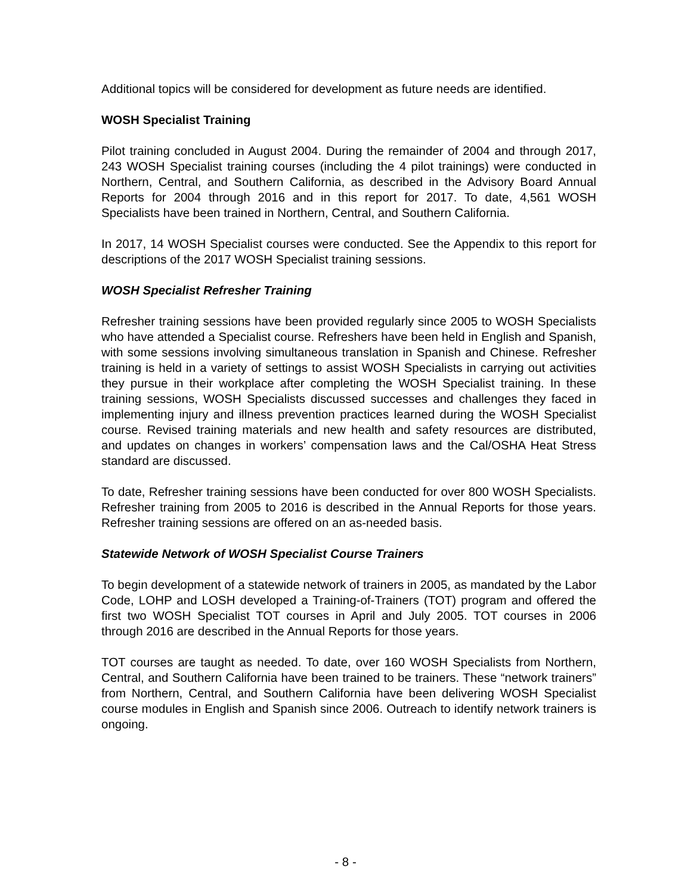Additional topics will be considered for development as future needs are identified.
WOSH Specialist Training
Pilot training concluded in August 2004. During the remainder of 2004 and through 2017, 243 WOSH Specialist training courses (including the 4 pilot trainings) were conducted in Northern, Central, and Southern California, as described in the Advisory Board Annual Reports for 2004 through 2016 and in this report for 2017. To date, 4,561 WOSH Specialists have been trained in Northern, Central, and Southern California.
In 2017, 14 WOSH Specialist courses were conducted. See the Appendix to this report for descriptions of the 2017 WOSH Specialist training sessions.
WOSH Specialist Refresher Training
Refresher training sessions have been provided regularly since 2005 to WOSH Specialists who have attended a Specialist course. Refreshers have been held in English and Spanish, with some sessions involving simultaneous translation in Spanish and Chinese. Refresher training is held in a variety of settings to assist WOSH Specialists in carrying out activities they pursue in their workplace after completing the WOSH Specialist training. In these training sessions, WOSH Specialists discussed successes and challenges they faced in implementing injury and illness prevention practices learned during the WOSH Specialist course. Revised training materials and new health and safety resources are distributed, and updates on changes in workers’ compensation laws and the Cal/OSHA Heat Stress standard are discussed.
To date, Refresher training sessions have been conducted for over 800 WOSH Specialists. Refresher training from 2005 to 2016 is described in the Annual Reports for those years. Refresher training sessions are offered on an as-needed basis.
Statewide Network of WOSH Specialist Course Trainers
To begin development of a statewide network of trainers in 2005, as mandated by the Labor Code, LOHP and LOSH developed a Training-of-Trainers (TOT) program and offered the first two WOSH Specialist TOT courses in April and July 2005. TOT courses in 2006 through 2016 are described in the Annual Reports for those years.
TOT courses are taught as needed. To date, over 160 WOSH Specialists from Northern, Central, and Southern California have been trained to be trainers. These “network trainers” from Northern, Central, and Southern California have been delivering WOSH Specialist course modules in English and Spanish since 2006. Outreach to identify network trainers is ongoing.
- 8 -